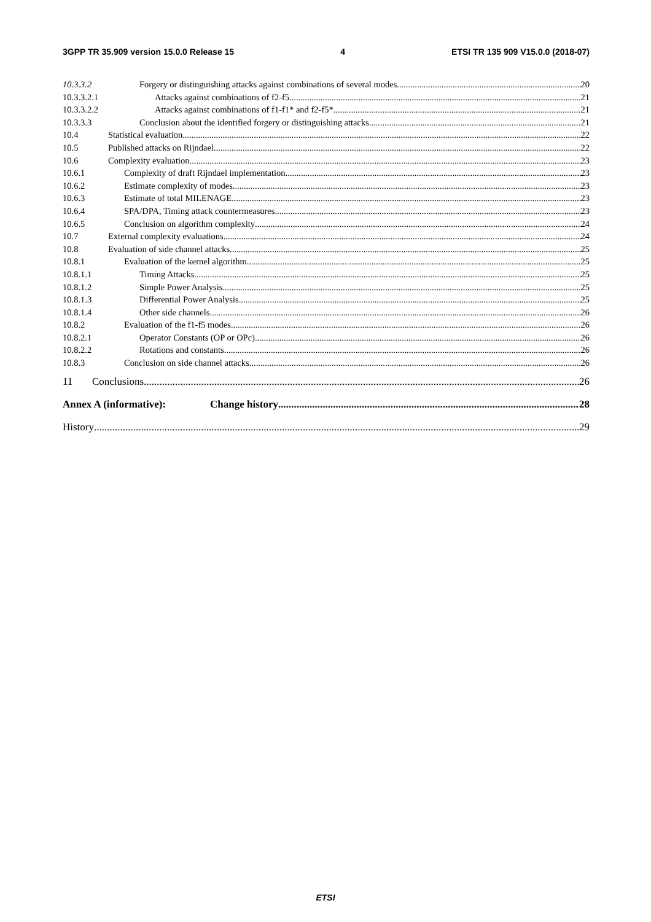3GPP TR 35.909 version 15.0.0 Release 15 4 ETSI TR 135 909 V15.0.0 (2018-07)
10.3.3.2 Forgery or distinguishing attacks against combinations of several modes 20
10.3.3.2.1 Attacks against combinations of f2-f5 21
10.3.3.2.2 Attacks against combinations of f1-f1* and f2-f5* 21
10.3.3.3 Conclusion about the identified forgery or distinguishing attacks 21
10.4 Statistical evaluation 22
10.5 Published attacks on Rijndael 22
10.6 Complexity evaluation 23
10.6.1 Complexity of draft Rijndael implementation 23
10.6.2 Estimate complexity of modes 23
10.6.3 Estimate of total MILENAGE 23
10.6.4 SPA/DPA, Timing attack countermeasures 23
10.6.5 Conclusion on algorithm complexity 24
10.7 External complexity evaluations 24
10.8 Evaluation of side channel attacks 25
10.8.1 Evaluation of the kernel algorithm 25
10.8.1.1 Timing Attacks 25
10.8.1.2 Simple Power Analysis 25
10.8.1.3 Differential Power Analysis 25
10.8.1.4 Other side channels 26
10.8.2 Evaluation of the f1-f5 modes 26
10.8.2.1 Operator Constants (OP or OPc) 26
10.8.2.2 Rotations and constants 26
10.8.3 Conclusion on side channel attacks 26
11 Conclusions 26
Annex A (informative): Change history 28
History 29
ETSI